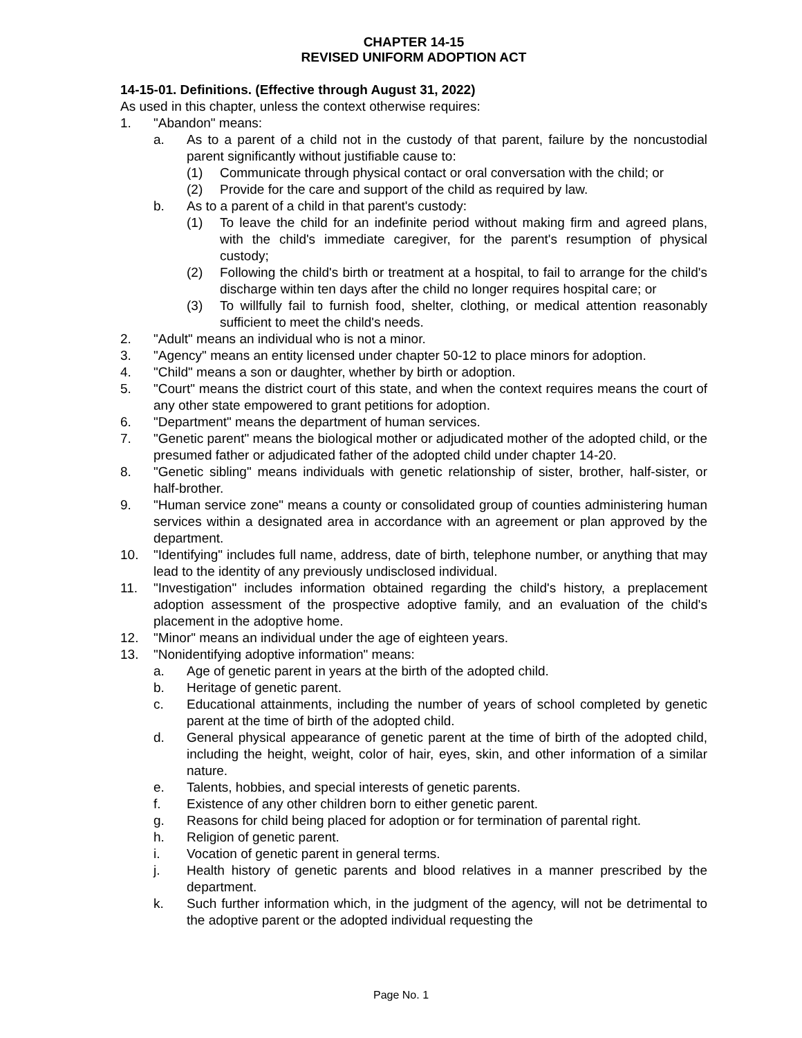CHAPTER 14-15
REVISED UNIFORM ADOPTION ACT
14-15-01. Definitions. (Effective through August 31, 2022)
As used in this chapter, unless the context otherwise requires:
1. "Abandon" means:
a. As to a parent of a child not in the custody of that parent, failure by the noncustodial parent significantly without justifiable cause to:
(1) Communicate through physical contact or oral conversation with the child; or
(2) Provide for the care and support of the child as required by law.
b. As to a parent of a child in that parent's custody:
(1) To leave the child for an indefinite period without making firm and agreed plans, with the child's immediate caregiver, for the parent's resumption of physical custody;
(2) Following the child's birth or treatment at a hospital, to fail to arrange for the child's discharge within ten days after the child no longer requires hospital care; or
(3) To willfully fail to furnish food, shelter, clothing, or medical attention reasonably sufficient to meet the child's needs.
2. "Adult" means an individual who is not a minor.
3. "Agency" means an entity licensed under chapter 50-12 to place minors for adoption.
4. "Child" means a son or daughter, whether by birth or adoption.
5. "Court" means the district court of this state, and when the context requires means the court of any other state empowered to grant petitions for adoption.
6. "Department" means the department of human services.
7. "Genetic parent" means the biological mother or adjudicated mother of the adopted child, or the presumed father or adjudicated father of the adopted child under chapter 14-20.
8. "Genetic sibling" means individuals with genetic relationship of sister, brother, half-sister, or half-brother.
9. "Human service zone" means a county or consolidated group of counties administering human services within a designated area in accordance with an agreement or plan approved by the department.
10. "Identifying" includes full name, address, date of birth, telephone number, or anything that may lead to the identity of any previously undisclosed individual.
11. "Investigation" includes information obtained regarding the child's history, a preplacement adoption assessment of the prospective adoptive family, and an evaluation of the child's placement in the adoptive home.
12. "Minor" means an individual under the age of eighteen years.
13. "Nonidentifying adoptive information" means:
a. Age of genetic parent in years at the birth of the adopted child.
b. Heritage of genetic parent.
c. Educational attainments, including the number of years of school completed by genetic parent at the time of birth of the adopted child.
d. General physical appearance of genetic parent at the time of birth of the adopted child, including the height, weight, color of hair, eyes, skin, and other information of a similar nature.
e. Talents, hobbies, and special interests of genetic parents.
f. Existence of any other children born to either genetic parent.
g. Reasons for child being placed for adoption or for termination of parental right.
h. Religion of genetic parent.
i. Vocation of genetic parent in general terms.
j. Health history of genetic parents and blood relatives in a manner prescribed by the department.
k. Such further information which, in the judgment of the agency, will not be detrimental to the adoptive parent or the adopted individual requesting the
Page No. 1